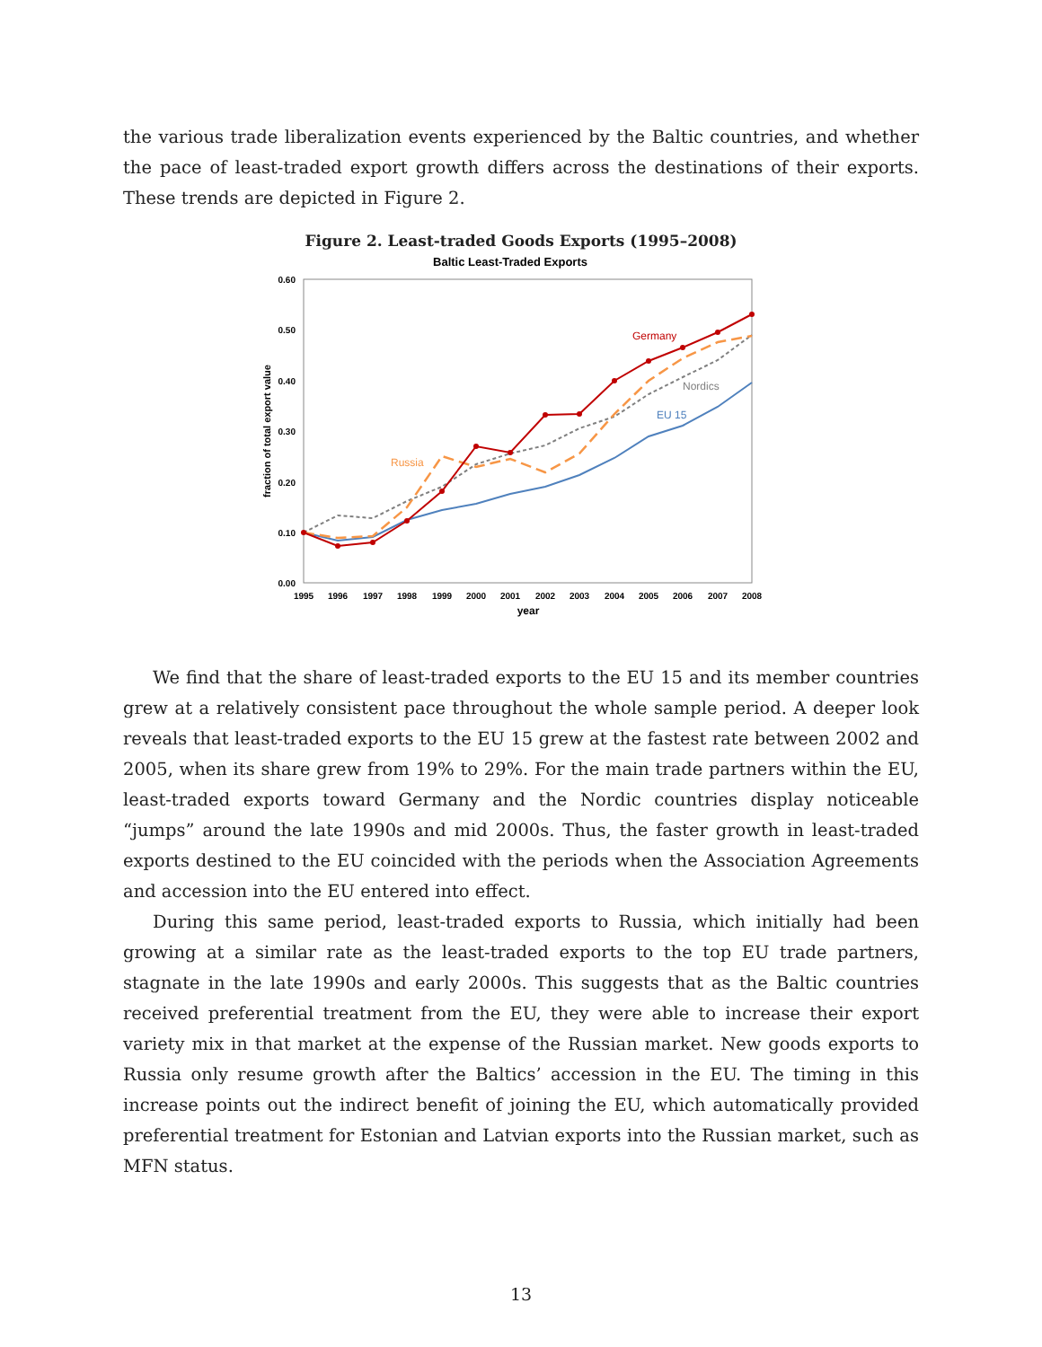the various trade liberalization events experienced by the Baltic countries, and whether the pace of least-traded export growth differs across the destinations of their exports. These trends are depicted in Figure 2.
Figure 2. Least-traded Goods Exports (1995–2008)
Baltic Least-Traded Exports
0.60
0.50
0.40
0.30
0.20
0.10
0.00
1995
1996
1997
1998
1999
2000
2001
2002
2003
2004
2005
2006
2007
2008
year
fraction of total export value
Germany
Nordics
EU 15
Russia
We find that the share of least-traded exports to the EU 15 and its member countries grew at a relatively consistent pace throughout the whole sample period. A deeper look reveals that least-traded exports to the EU 15 grew at the fastest rate between 2002 and 2005, when its share grew from 19% to 29%. For the main trade partners within the EU, least-traded exports toward Germany and the Nordic countries display noticeable “jumps” around the late 1990s and mid 2000s. Thus, the faster growth in least-traded exports destined to the EU coincided with the periods when the Association Agreements and accession into the EU entered into effect.
During this same period, least-traded exports to Russia, which initially had been growing at a similar rate as the least-traded exports to the top EU trade partners, stagnate in the late 1990s and early 2000s. This suggests that as the Baltic countries received preferential treatment from the EU, they were able to increase their export variety mix in that market at the expense of the Russian market. New goods exports to Russia only resume growth after the Baltics’ accession in the EU. The timing in this increase points out the indirect benefit of joining the EU, which automatically provided preferential treatment for Estonian and Latvian exports into the Russian market, such as MFN status.
13